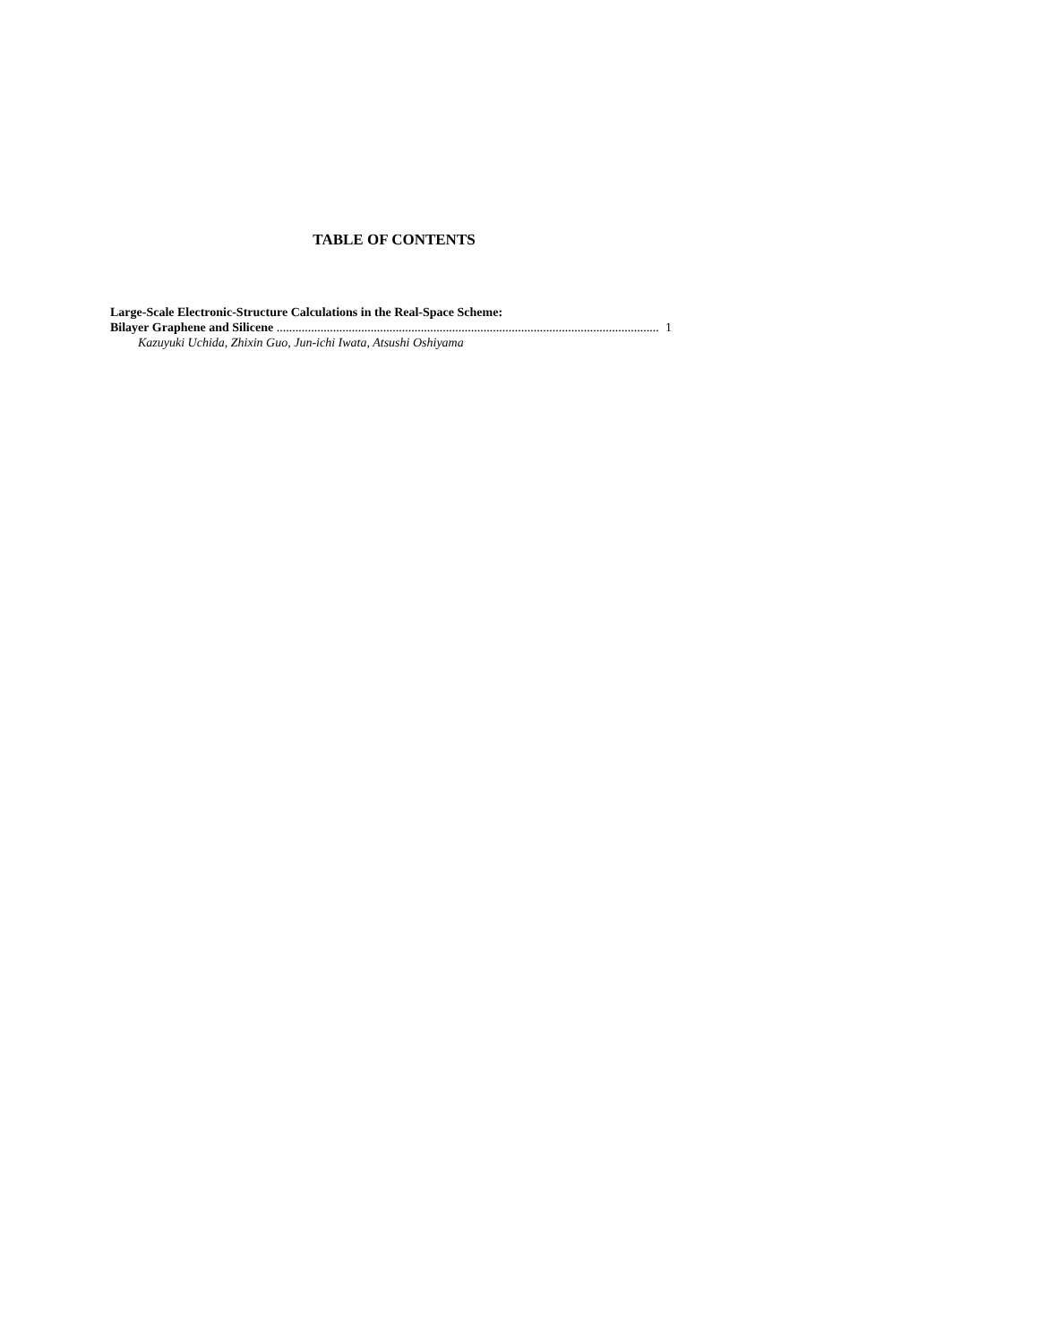TABLE OF CONTENTS
Large-Scale Electronic-Structure Calculations in the Real-Space Scheme:
Bilayer Graphene and Silicene .......................................................................................................................... 1
Kazuyuki Uchida, Zhixin Guo, Jun-ichi Iwata, Atsushi Oshiyama